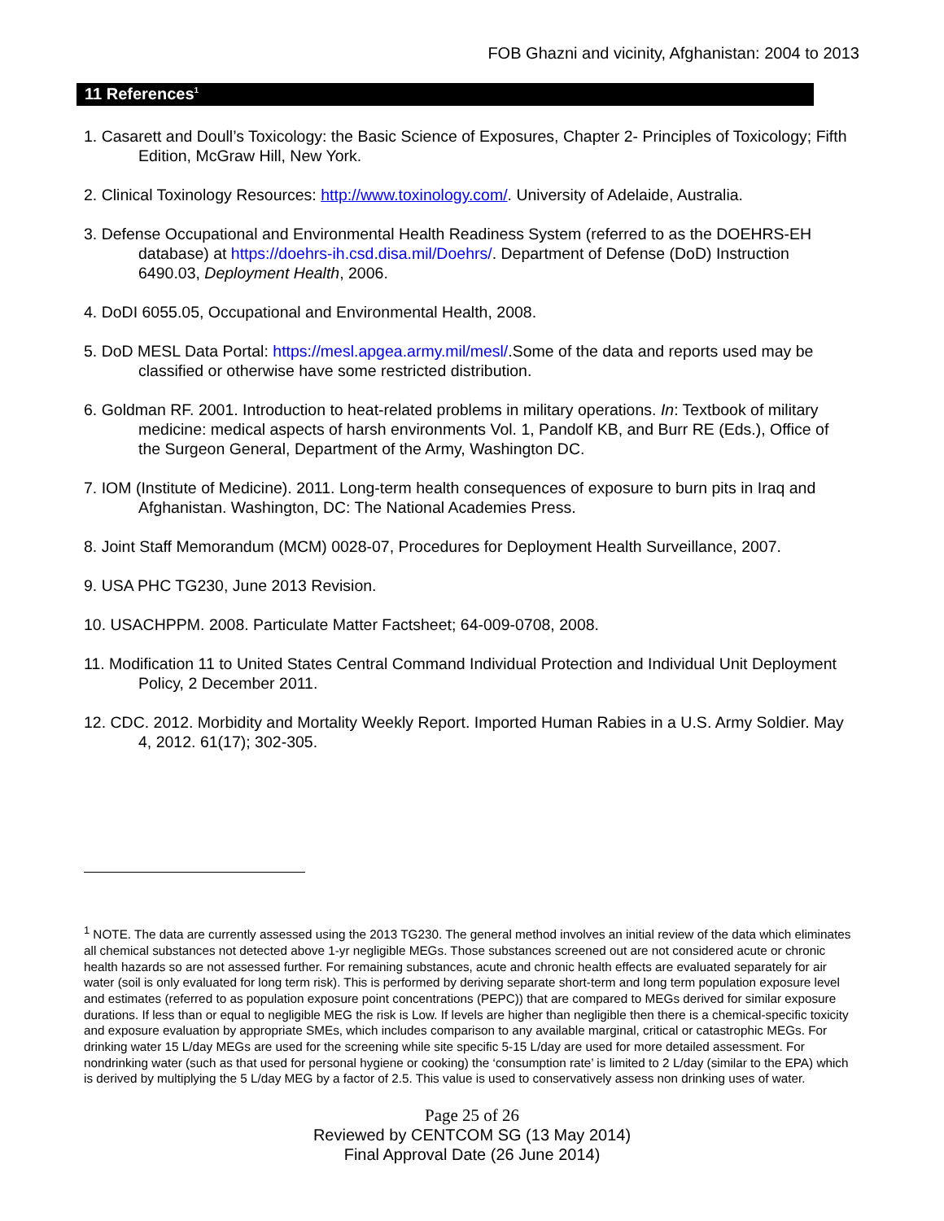FOB Ghazni and vicinity, Afghanistan: 2004 to 2013
11 References<sup>1</sup>
1. Casarett and Doull’s Toxicology: the Basic Science of Exposures, Chapter 2- Principles of Toxicology; Fifth Edition, McGraw Hill, New York.
2. Clinical Toxinology Resources: http://www.toxinology.com/. University of Adelaide, Australia.
3. Defense Occupational and Environmental Health Readiness System (referred to as the DOEHRS-EH database) at https://doehrs-ih.csd.disa.mil/Doehrs/. Department of Defense (DoD) Instruction 6490.03, Deployment Health, 2006.
4. DoDI 6055.05, Occupational and Environmental Health, 2008.
5. DoD MESL Data Portal: https://mesl.apgea.army.mil/mesl/.Some of the data and reports used may be classified or otherwise have some restricted distribution.
6. Goldman RF. 2001. Introduction to heat-related problems in military operations. In: Textbook of military medicine: medical aspects of harsh environments Vol. 1, Pandolf KB, and Burr RE (Eds.), Office of the Surgeon General, Department of the Army, Washington DC.
7. IOM (Institute of Medicine). 2011. Long-term health consequences of exposure to burn pits in Iraq and Afghanistan. Washington, DC: The National Academies Press.
8. Joint Staff Memorandum (MCM) 0028-07, Procedures for Deployment Health Surveillance, 2007.
9. USA PHC TG230, June 2013 Revision.
10. USACHPPM. 2008. Particulate Matter Factsheet; 64-009-0708, 2008.
11. Modification 11 to United States Central Command Individual Protection and Individual Unit Deployment Policy, 2 December 2011.
12. CDC. 2012. Morbidity and Mortality Weekly Report. Imported Human Rabies in a U.S. Army Soldier. May 4, 2012. 61(17); 302-305.
<sup>1</sup> NOTE. The data are currently assessed using the 2013 TG230. The general method involves an initial review of the data which eliminates all chemical substances not detected above 1-yr negligible MEGs. Those substances screened out are not considered acute or chronic health hazards so are not assessed further. For remaining substances, acute and chronic health effects are evaluated separately for air water (soil is only evaluated for long term risk). This is performed by deriving separate short-term and long term population exposure level and estimates (referred to as population exposure point concentrations (PEPC)) that are compared to MEGs derived for similar exposure durations. If less than or equal to negligible MEG the risk is Low. If levels are higher than negligible then there is a chemical-specific toxicity and exposure evaluation by appropriate SMEs, which includes comparison to any available marginal, critical or catastrophic MEGs. For drinking water 15 L/day MEGs are used for the screening while site specific 5-15 L/day are used for more detailed assessment. For nondrinking water (such as that used for personal hygiene or cooking) the ‘consumption rate’ is limited to 2 L/day (similar to the EPA) which is derived by multiplying the 5 L/day MEG by a factor of 2.5. This value is used to conservatively assess non drinking uses of water.
Page 25 of 26
Reviewed by CENTCOM SG (13 May 2014)
Final Approval Date (26 June 2014)